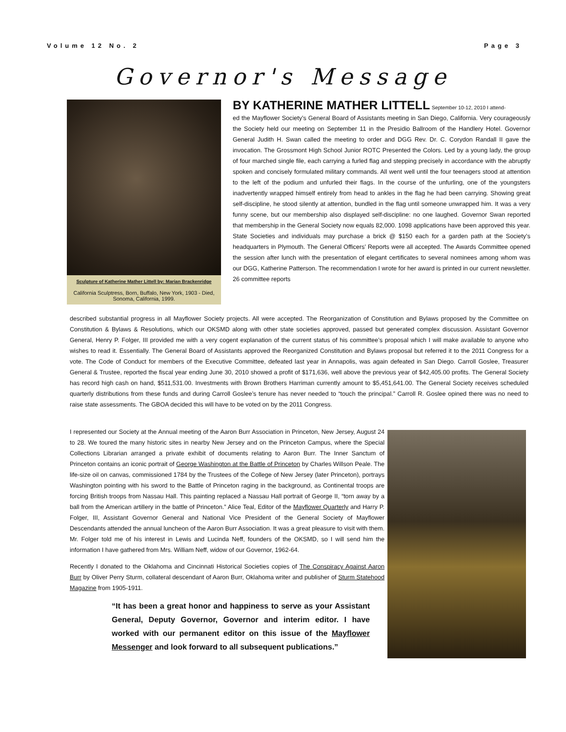Volume 12 No. 2 Page 3
Governor's Message
Sculpture of Katherine Mather Littell by: Marian Brackenridge
California Sculptress, Born, Buffalo, New York, 1903 - Died, Sonoma, California, 1999.
BY KATHERINE MATHER LITTELL September 10-12, 2010 I attend-
ed the Mayflower Society’s General Board of Assistants meeting in San Diego, California. Very courageously the Society held our meeting on September 11 in the Presidio Ballroom of the Handlery Hotel. Governor General Judith H. Swan called the meeting to order and DGG Rev. Dr. C. Corydon Randall II gave the invocation. The Grossmont High School Junior ROTC Presented the Colors. Led by a young lady, the group of four marched single file, each carrying a furled flag and stepping precisely in accordance with the abruptly spoken and concisely formulated military commands. All went well until the four teenagers stood at attention to the left of the podium and unfurled their flags. In the course of the unfurling, one of the youngsters inadvertently wrapped himself entirely from head to ankles in the flag he had been carrying. Showing great self-discipline, he stood silently at attention, bundled in the flag until someone unwrapped him. It was a very funny scene, but our membership also displayed self-discipline: no one laughed. Governor Swan reported that membership in the General Society now equals 82,000. 1098 applications have been approved this year. State Societies and individuals may purchase a brick @ $150 each for a garden path at the Society’s headquarters in Plymouth. The General Officers’ Reports were all accepted. The Awards Committee opened the session after lunch with the presentation of elegant certificates to several nominees among whom was our DGG, Katherine Patterson. The recommendation I wrote for her award is printed in our current newsletter. 26 committee reports
described substantial progress in all Mayflower Society projects. All were accepted. The Reorganization of Constitution and Bylaws proposed by the Committee on Constitution & Bylaws & Resolutions, which our OKSMD along with other state societies approved, passed but generated complex discussion. Assistant Governor General, Henry P. Folger, III provided me with a very cogent explanation of the current status of his committee’s proposal which I will make available to anyone who wishes to read it. Essentially. The General Board of Assistants approved the Reorganized Constitution and Bylaws proposal but referred it to the 2011 Congress for a vote. The Code of Conduct for members of the Executive Committee, defeated last year in Annapolis, was again defeated in San Diego. Carroll Goslee, Treasurer General & Trustee, reported the fiscal year ending June 30, 2010 showed a profit of $171,636, well above the previous year of $42,405.00 profits. The General Society has record high cash on hand, $511,531.00. Investments with Brown Brothers Harriman currently amount to $5,451,641.00. The General Society receives scheduled quarterly distributions from these funds and during Carroll Goslee’s tenure has never needed to “touch the principal.” Carroll R. Goslee opined there was no need to raise state assessments. The GBOA decided this will have to be voted on by the 2011 Congress.
I represented our Society at the Annual meeting of the Aaron Burr Association in Princeton, New Jersey, August 24 to 28. We toured the many historic sites in nearby New Jersey and on the Princeton Campus, where the Special Collections Librarian arranged a private exhibit of documents relating to Aaron Burr. The Inner Sanctum of Princeton contains an iconic portrait of George Washington at the Battle of Princeton by Charles Willson Peale. The life-size oil on canvas, commissioned 1784 by the Trustees of the College of New Jersey (later Princeton), portrays Washington pointing with his sword to the Battle of Princeton raging in the background, as Continental troops are forcing British troops from Nassau Hall. This painting replaced a Nassau Hall portrait of George II, “torn away by a ball from the American artillery in the battle of Princeton.” Alice Teal, Editor of the Mayflower Quarterly and Harry P. Folger, III, Assistant Governor General and National Vice President of the General Society of Mayflower Descendants attended the annual luncheon of the Aaron Burr Association. It was a great pleasure to visit with them. Mr. Folger told me of his interest in Lewis and Lucinda Neff, founders of the OKSMD, so I will send him the information I have gathered from Mrs. William Neff, widow of our Governor, 1962-64.
Recently I donated to the Oklahoma and Cincinnati Historical Societies copies of The Conspiracy Against Aaron Burr by Oliver Perry Sturm, collateral descendant of Aaron Burr, Oklahoma writer and publisher of Sturm Statehood Magazine from 1905-1911.
“It has been a great honor and happiness to serve as your Assistant General, Deputy Governor, Governor and interim editor. I have worked with our permanent editor on this issue of the Mayflower Messenger and look forward to all subsequent publications.”